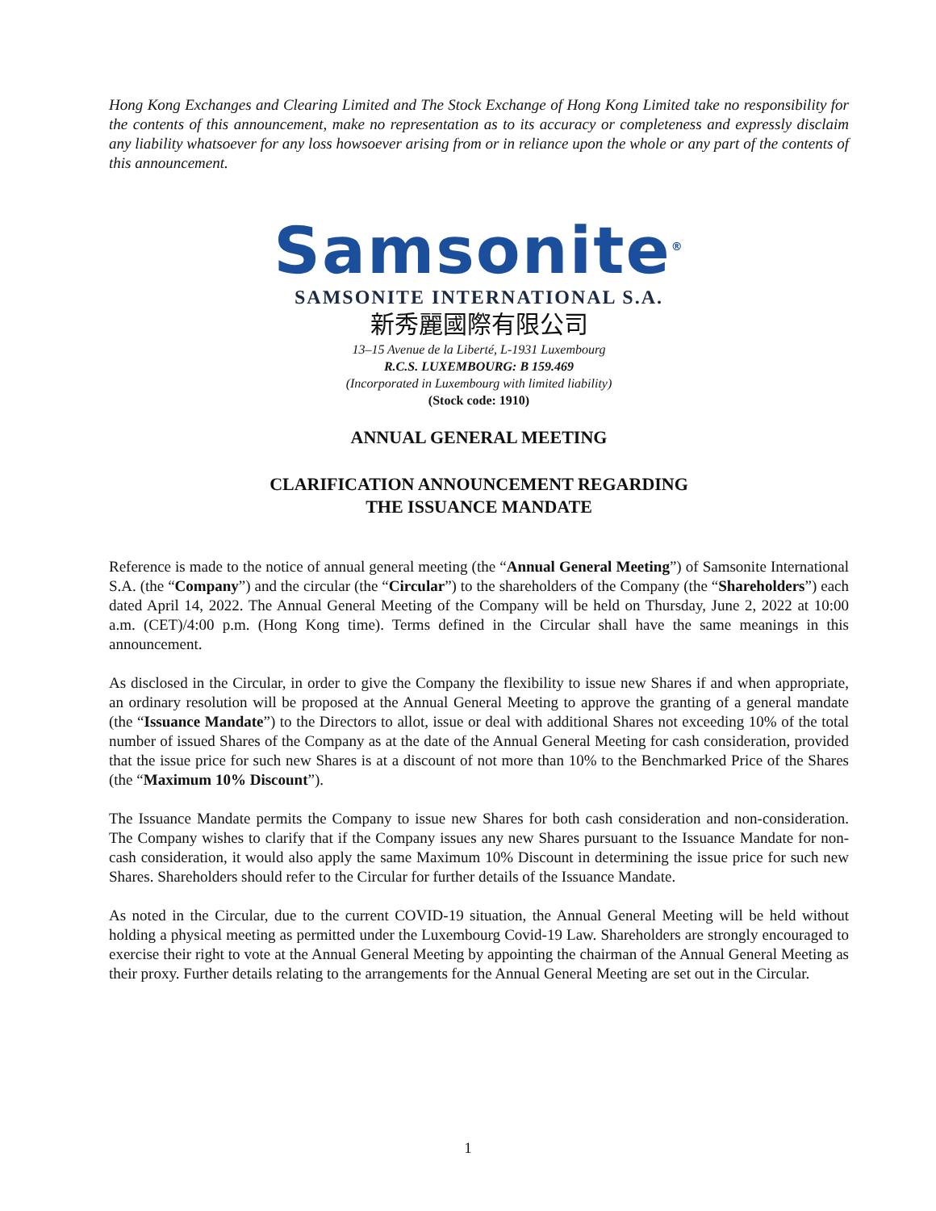Hong Kong Exchanges and Clearing Limited and The Stock Exchange of Hong Kong Limited take no responsibility for the contents of this announcement, make no representation as to its accuracy or completeness and expressly disclaim any liability whatsoever for any loss howsoever arising from or in reliance upon the whole or any part of the contents of this announcement.
Samsonite<sup>®</sup>
SAMSONITE INTERNATIONAL S.A.
新秀麗國際有限公司
13–15 Avenue de la Liberté, L-1931 Luxembourg
R.C.S. LUXEMBOURG: B 159.469
(Incorporated in Luxembourg with limited liability)
(Stock code: 1910)
ANNUAL GENERAL MEETING
CLARIFICATION ANNOUNCEMENT REGARDING
THE ISSUANCE MANDATE
Reference is made to the notice of annual general meeting (the “Annual General Meeting”) of Samsonite International S.A. (the “Company”) and the circular (the “Circular”) to the shareholders of the Company (the “Shareholders”) each dated April 14, 2022. The Annual General Meeting of the Company will be held on Thursday, June 2, 2022 at 10:00 a.m. (CET)/4:00 p.m. (Hong Kong time). Terms defined in the Circular shall have the same meanings in this announcement.
As disclosed in the Circular, in order to give the Company the flexibility to issue new Shares if and when appropriate, an ordinary resolution will be proposed at the Annual General Meeting to approve the granting of a general mandate (the “Issuance Mandate”) to the Directors to allot, issue or deal with additional Shares not exceeding 10% of the total number of issued Shares of the Company as at the date of the Annual General Meeting for cash consideration, provided that the issue price for such new Shares is at a discount of not more than 10% to the Benchmarked Price of the Shares (the “Maximum 10% Discount”).
The Issuance Mandate permits the Company to issue new Shares for both cash consideration and non-consideration. The Company wishes to clarify that if the Company issues any new Shares pursuant to the Issuance Mandate for non-cash consideration, it would also apply the same Maximum 10% Discount in determining the issue price for such new Shares. Shareholders should refer to the Circular for further details of the Issuance Mandate.
As noted in the Circular, due to the current COVID-19 situation, the Annual General Meeting will be held without holding a physical meeting as permitted under the Luxembourg Covid-19 Law. Shareholders are strongly encouraged to exercise their right to vote at the Annual General Meeting by appointing the chairman of the Annual General Meeting as their proxy. Further details relating to the arrangements for the Annual General Meeting are set out in the Circular.
1